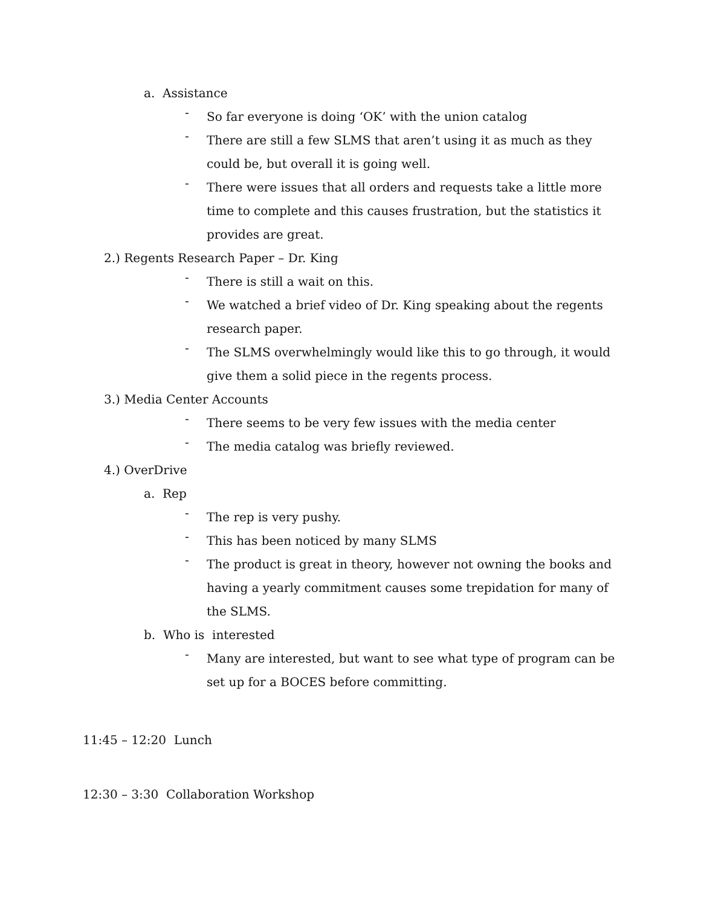a. Assistance
-
So far everyone is doing ‘OK’ with the union catalog
-
There are still a few SLMS that aren’t using it as much as they could be, but overall it is going well.
-
There were issues that all orders and requests take a little more time to complete and this causes frustration, but the statistics it provides are great.
2.) Regents Research Paper – Dr. King
-
There is still a wait on this.
-
We watched a brief video of Dr. King speaking about the regents research paper.
-
The SLMS overwhelmingly would like this to go through, it would give them a solid piece in the regents process.
3.) Media Center Accounts
-
There seems to be very few issues with the media center
-
The media catalog was briefly reviewed.
4.) OverDrive
a. Rep
-
The rep is very pushy.
-
This has been noticed by many SLMS
-
The product is great in theory, however not owning the books and having a yearly commitment causes some trepidation for many of the SLMS.
b. Who is interested
-
Many are interested, but want to see what type of program can be set up for a BOCES before committing.
11:45 – 12:20 Lunch
12:30 – 3:30 Collaboration Workshop